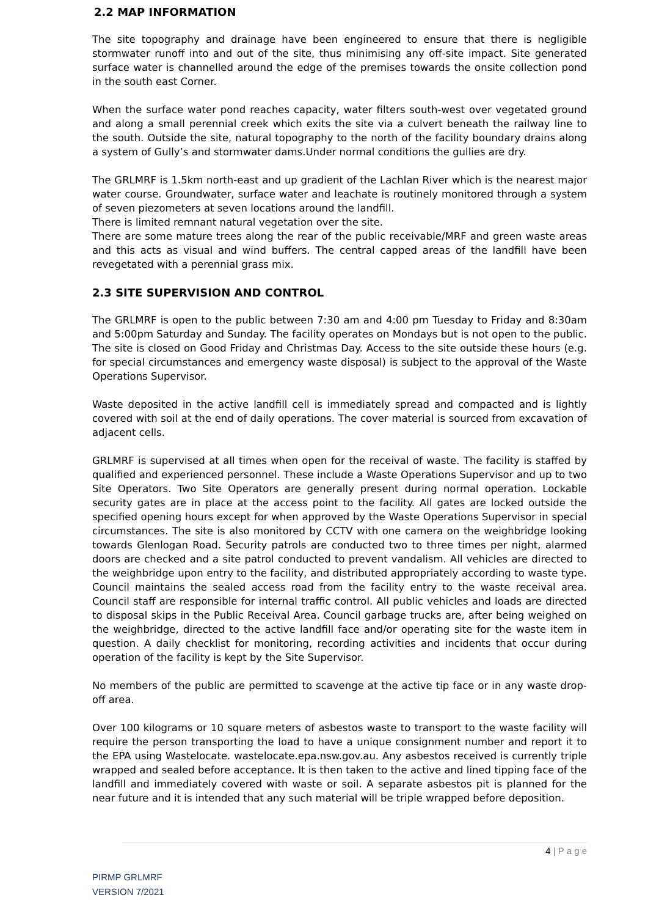2.2 MAP INFORMATION
The site topography and drainage have been engineered to ensure that there is negligible stormwater runoff into and out of the site, thus minimising any off-site impact. Site generated surface water is channelled around the edge of the premises towards the onsite collection pond in the south east Corner.
When the surface water pond reaches capacity, water filters south-west over vegetated ground and along a small perennial creek which exits the site via a culvert beneath the railway line to the south. Outside the site, natural topography to the north of the facility boundary drains along a system of Gully’s and stormwater dams.Under normal conditions the gullies are dry.
The GRLMRF is 1.5km north-east and up gradient of the Lachlan River which is the nearest major water course. Groundwater, surface water and leachate is routinely monitored through a system of seven piezometers at seven locations around the landfill.
There is limited remnant natural vegetation over the site.
There are some mature trees along the rear of the public receivable/MRF and green waste areas and this acts as visual and wind buffers. The central capped areas of the landfill have been revegetated with a perennial grass mix.
2.3 SITE SUPERVISION AND CONTROL
The GRLMRF is open to the public between 7:30 am and 4:00 pm Tuesday to Friday and 8:30am and 5:00pm Saturday and Sunday. The facility operates on Mondays but is not open to the public. The site is closed on Good Friday and Christmas Day. Access to the site outside these hours (e.g. for special circumstances and emergency waste disposal) is subject to the approval of the Waste Operations Supervisor.
Waste deposited in the active landfill cell is immediately spread and compacted and is lightly covered with soil at the end of daily operations. The cover material is sourced from excavation of adjacent cells.
GRLMRF is supervised at all times when open for the receival of waste. The facility is staffed by qualified and experienced personnel. These include a Waste Operations Supervisor and up to two Site Operators. Two Site Operators are generally present during normal operation. Lockable security gates are in place at the access point to the facility. All gates are locked outside the specified opening hours except for when approved by the Waste Operations Supervisor in special circumstances. The site is also monitored by CCTV with one camera on the weighbridge looking towards Glenlogan Road. Security patrols are conducted two to three times per night, alarmed doors are checked and a site patrol conducted to prevent vandalism. All vehicles are directed to the weighbridge upon entry to the facility, and distributed appropriately according to waste type. Council maintains the sealed access road from the facility entry to the waste receival area. Council staff are responsible for internal traffic control. All public vehicles and loads are directed to disposal skips in the Public Receival Area. Council garbage trucks are, after being weighed on the weighbridge, directed to the active landfill face and/or operating site for the waste item in question. A daily checklist for monitoring, recording activities and incidents that occur during operation of the facility is kept by the Site Supervisor.
No members of the public are permitted to scavenge at the active tip face or in any waste drop-off area.
Over 100 kilograms or 10 square meters of asbestos waste to transport to the waste facility will require the person transporting the load to have a unique consignment number and report it to the EPA using Wastelocate. wastelocate.epa.nsw.gov.au. Any asbestos received is currently triple wrapped and sealed before acceptance. It is then taken to the active and lined tipping face of the landfill and immediately covered with waste or soil. A separate asbestos pit is planned for the near future and it is intended that any such material will be triple wrapped before deposition.
4 | P a g e
PIRMP GRLMRF
VERSION 7/2021